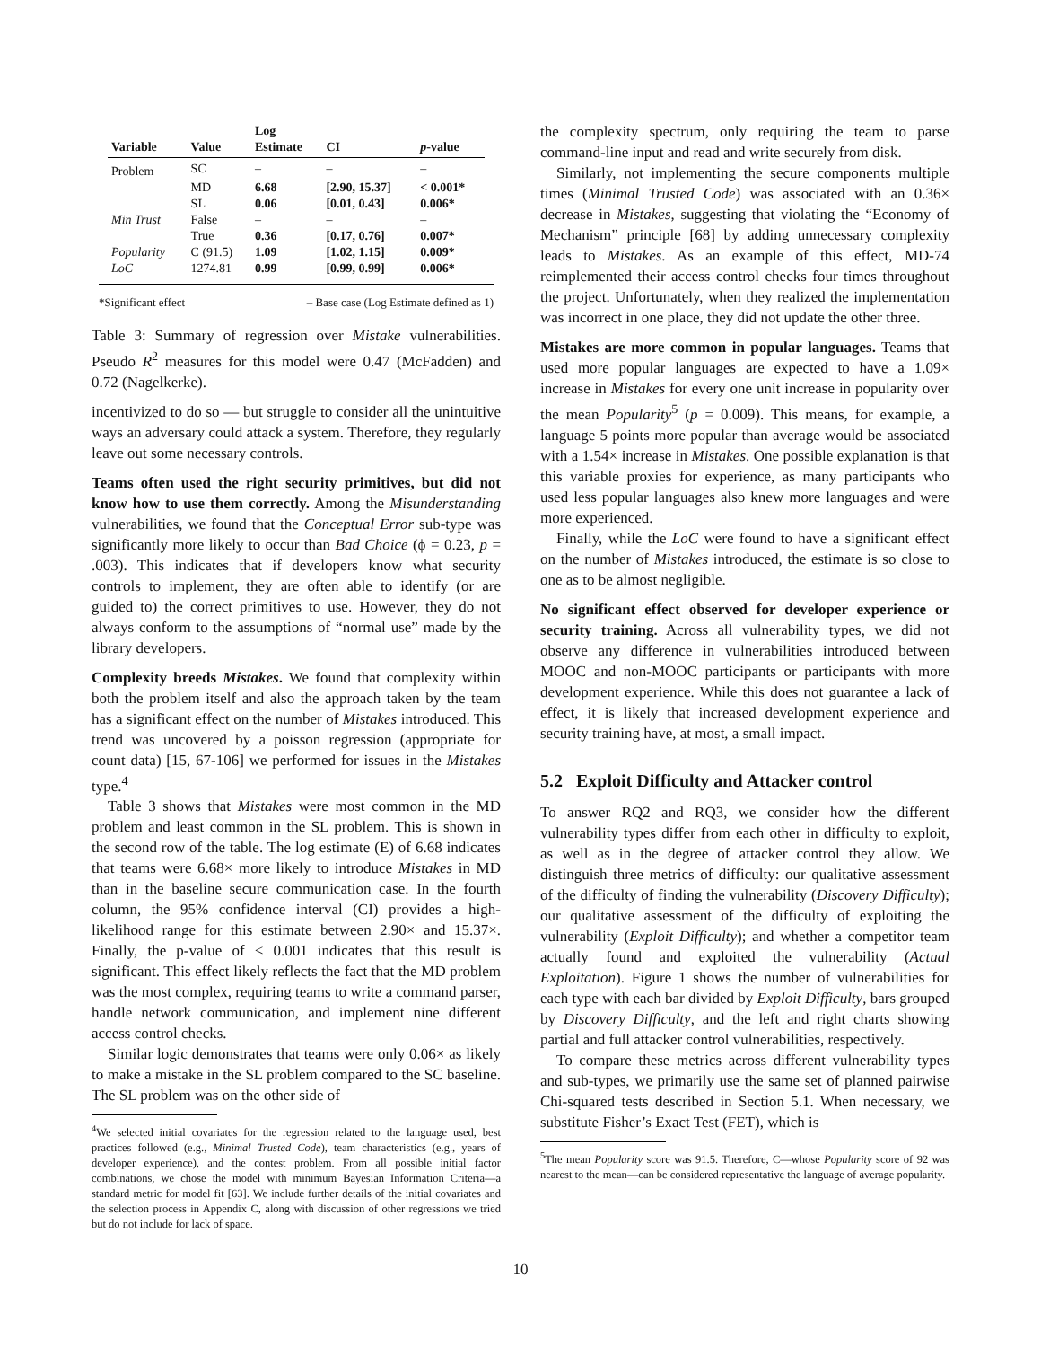| Variable | Value | Log Estimate | CI | p -value |
| --- | --- | --- | --- | --- |
| Problem | SC | – | – | – |
| | MD | 6.68 | [2.90, 15.37] | < 0.001* |
| | SL | 0.06 | [0.01, 0.43] | 0.006* |
| Min Trust | False | – | – | – |
| | True | 0.36 | [0.17, 0.76] | 0.007* |
| Popularity | C (91.5) | 1.09 | [1.02, 1.15] | 0.009* |
| LoC | 1274.81 | 0.99 | [0.99, 0.99] | 0.006* |
*Significant effect – Base case (Log Estimate defined as 1)
Table 3: Summary of regression over Mistake vulnerabilities. Pseudo R<sup>2</sup> measures for this model were 0.47 (McFadden) and 0.72 (Nagelkerke).
incentivized to do so — but struggle to consider all the unintuitive ways an adversary could attack a system. Therefore, they regularly leave out some necessary controls.
Teams often used the right security primitives, but did not know how to use them correctly. Among the Misunderstanding vulnerabilities, we found that the Conceptual Error sub-type was significantly more likely to occur than Bad Choice (ϕ = 0.23, p = .003). This indicates that if developers know what security controls to implement, they are often able to identify (or are guided to) the correct primitives to use. However, they do not always conform to the assumptions of “normal use” made by the library developers.
Complexity breeds Mistakes. We found that complexity within both the problem itself and also the approach taken by the team has a significant effect on the number of Mistakes introduced. This trend was uncovered by a poisson regression (appropriate for count data) [15, 67-106] we performed for issues in the Mistakes type.<sup>4</sup>
Table 3 shows that Mistakes were most common in the MD problem and least common in the SL problem. This is shown in the second row of the table. The log estimate (E) of 6.68 indicates that teams were 6.68× more likely to introduce Mistakes in MD than in the baseline secure communication case. In the fourth column, the 95% confidence interval (CI) provides a high-likelihood range for this estimate between 2.90× and 15.37×. Finally, the p-value of < 0.001 indicates that this result is significant. This effect likely reflects the fact that the MD problem was the most complex, requiring teams to write a command parser, handle network communication, and implement nine different access control checks.
Similar logic demonstrates that teams were only 0.06× as likely to make a mistake in the SL problem compared to the SC baseline. The SL problem was on the other side of
<sup>4</sup> We selected initial covariates for the regression related to the language used, best practices followed (e.g., Minimal Trusted Code), team characteristics (e.g., years of developer experience), and the contest problem. From all possible initial factor combinations, we chose the model with minimum Bayesian Information Criteria—a standard metric for model fit [63]. We include further details of the initial covariates and the selection process in Appendix C, along with discussion of other regressions we tried but do not include for lack of space.
the complexity spectrum, only requiring the team to parse command-line input and read and write securely from disk.
Similarly, not implementing the secure components multiple times (Minimal Trusted Code) was associated with an 0.36× decrease in Mistakes, suggesting that violating the “Economy of Mechanism” principle [68] by adding unnecessary complexity leads to Mistakes. As an example of this effect, MD-74 reimplemented their access control checks four times throughout the project. Unfortunately, when they realized the implementation was incorrect in one place, they did not update the other three.
Mistakes are more common in popular languages. Teams that used more popular languages are expected to have a 1.09× increase in Mistakes for every one unit increase in popularity over the mean Popularity<sup>5</sup> (p = 0.009). This means, for example, a language 5 points more popular than average would be associated with a 1.54× increase in Mistakes. One possible explanation is that this variable proxies for experience, as many participants who used less popular languages also knew more languages and were more experienced.
Finally, while the LoC were found to have a significant effect on the number of Mistakes introduced, the estimate is so close to one as to be almost negligible.
No significant effect observed for developer experience or security training. Across all vulnerability types, we did not observe any difference in vulnerabilities introduced between MOOC and non-MOOC participants or participants with more development experience. While this does not guarantee a lack of effect, it is likely that increased development experience and security training have, at most, a small impact.
5.2 Exploit Difficulty and Attacker control
To answer RQ2 and RQ3, we consider how the different vulnerability types differ from each other in difficulty to exploit, as well as in the degree of attacker control they allow. We distinguish three metrics of difficulty: our qualitative assessment of the difficulty of finding the vulnerability (Discovery Difficulty); our qualitative assessment of the difficulty of exploiting the vulnerability (Exploit Difficulty); and whether a competitor team actually found and exploited the vulnerability (Actual Exploitation). Figure 1 shows the number of vulnerabilities for each type with each bar divided by Exploit Difficulty, bars grouped by Discovery Difficulty, and the left and right charts showing partial and full attacker control vulnerabilities, respectively.
To compare these metrics across different vulnerability types and sub-types, we primarily use the same set of planned pairwise Chi-squared tests described in Section 5.1. When necessary, we substitute Fisher’s Exact Test (FET), which is
<sup>5</sup> The mean Popularity score was 91.5. Therefore, C—whose Popularity score of 92 was nearest to the mean—can be considered representative the language of average popularity.
10